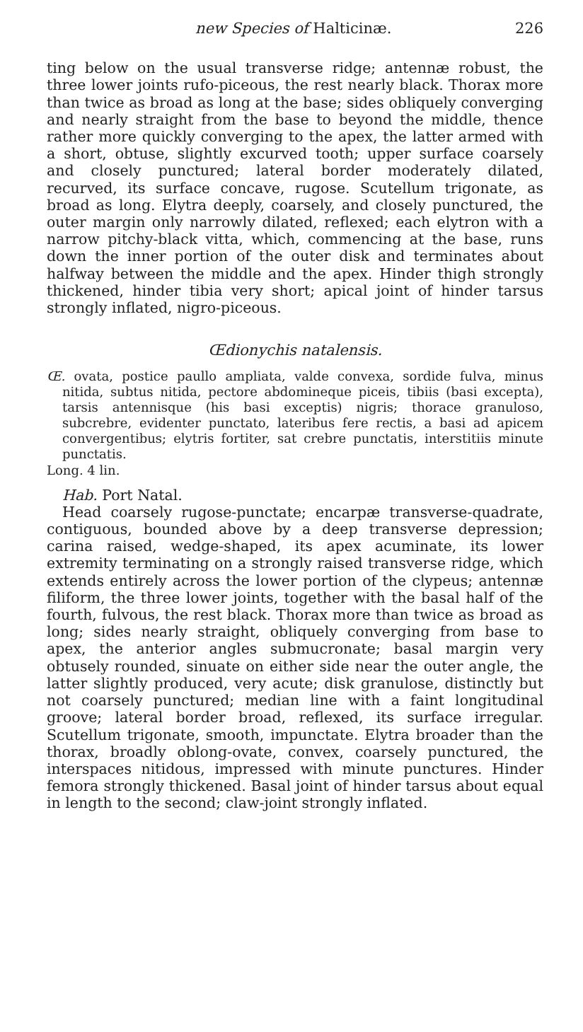new Species of Halticinæ. 226
ting below on the usual transverse ridge; antennæ robust, the three lower joints rufo-piceous, the rest nearly black. Thorax more than twice as broad as long at the base; sides obliquely converging and nearly straight from the base to beyond the middle, thence rather more quickly converging to the apex, the latter armed with a short, obtuse, slightly excurved tooth; upper surface coarsely and closely punctured; lateral border moderately dilated, recurved, its surface concave, rugose. Scutellum trigonate, as broad as long. Elytra deeply, coarsely, and closely punctured, the outer margin only narrowly dilated, reflexed; each elytron with a narrow pitchy-black vitta, which, commencing at the base, runs down the inner portion of the outer disk and terminates about halfway between the middle and the apex. Hinder thigh strongly thickened, hinder tibia very short; apical joint of hinder tarsus strongly inflated, nigro-piceous.
Œdionychis natalensis.
Œ. ovata, postice paullo ampliata, valde convexa, sordide fulva, minus nitida, subtus nitida, pectore abdomineque piceis, tibiis (basi excepta), tarsis antennisque (his basi exceptis) nigris; thorace granuloso, subcrebre, evidenter punctato, lateribus fere rectis, a basi ad apicem convergentibus; elytris fortiter, sat crebre punctatis, interstitiis minute punctatis.
Long. 4 lin.
Hab. Port Natal.
Head coarsely rugose-punctate; encarpæ transverse-quadrate, contiguous, bounded above by a deep transverse depression; carina raised, wedge-shaped, its apex acuminate, its lower extremity terminating on a strongly raised transverse ridge, which extends entirely across the lower portion of the clypeus; antennæ filiform, the three lower joints, together with the basal half of the fourth, fulvous, the rest black. Thorax more than twice as broad as long; sides nearly straight, obliquely converging from base to apex, the anterior angles submucronate; basal margin very obtusely rounded, sinuate on either side near the outer angle, the latter slightly produced, very acute; disk granulose, distinctly but not coarsely punctured; median line with a faint longitudinal groove; lateral border broad, reflexed, its surface irregular. Scutellum trigonate, smooth, impunctate. Elytra broader than the thorax, broadly oblong-ovate, convex, coarsely punctured, the interspaces nitidous, impressed with minute punctures. Hinder femora strongly thickened. Basal joint of hinder tarsus about equal in length to the second; claw-joint strongly inflated.